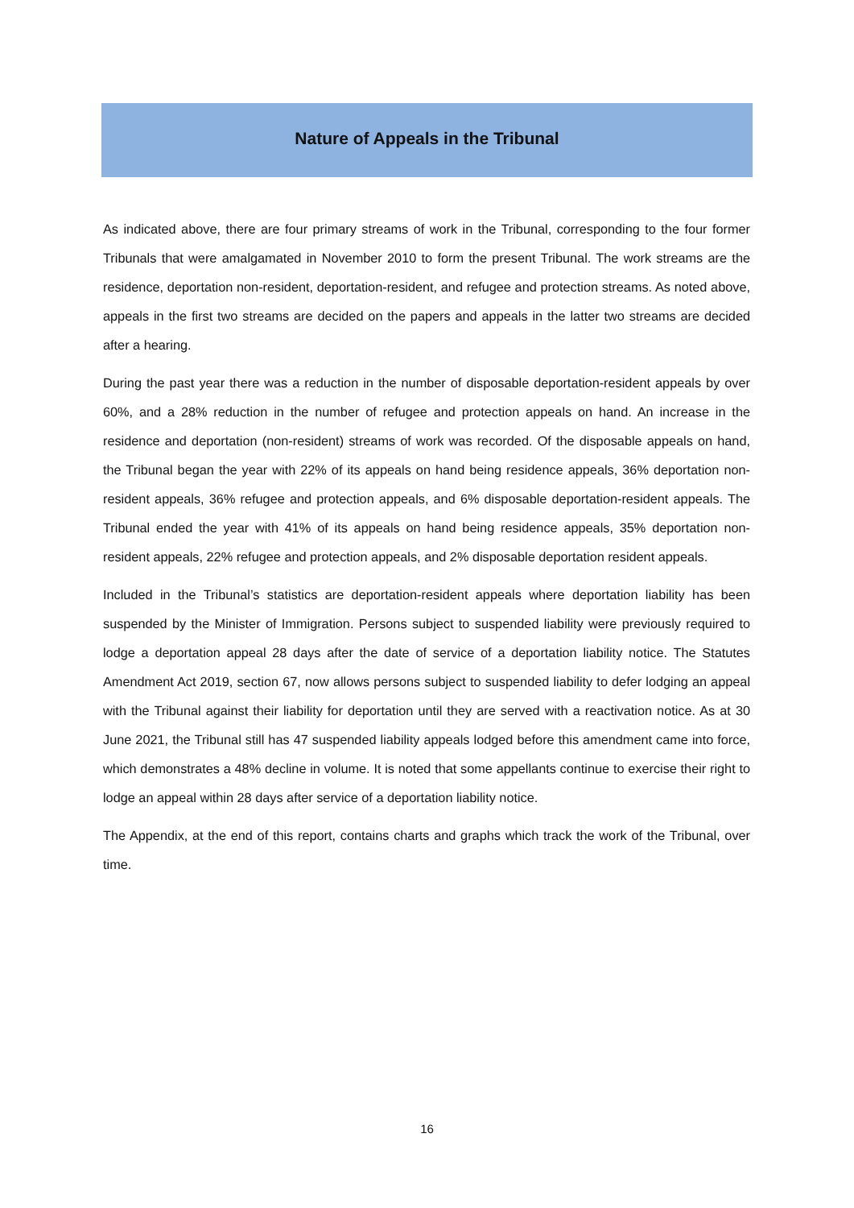Nature of Appeals in the Tribunal
As indicated above, there are four primary streams of work in the Tribunal, corresponding to the four former Tribunals that were amalgamated in November 2010 to form the present Tribunal. The work streams are the residence, deportation non-resident, deportation-resident, and refugee and protection streams. As noted above, appeals in the first two streams are decided on the papers and appeals in the latter two streams are decided after a hearing.
During the past year there was a reduction in the number of disposable deportation-resident appeals by over 60%, and a 28% reduction in the number of refugee and protection appeals on hand. An increase in the residence and deportation (non-resident) streams of work was recorded. Of the disposable appeals on hand, the Tribunal began the year with 22% of its appeals on hand being residence appeals, 36% deportation non-resident appeals, 36% refugee and protection appeals, and 6% disposable deportation-resident appeals. The Tribunal ended the year with 41% of its appeals on hand being residence appeals, 35% deportation non-resident appeals, 22% refugee and protection appeals, and 2% disposable deportation resident appeals.
Included in the Tribunal’s statistics are deportation-resident appeals where deportation liability has been suspended by the Minister of Immigration. Persons subject to suspended liability were previously required to lodge a deportation appeal 28 days after the date of service of a deportation liability notice. The Statutes Amendment Act 2019, section 67, now allows persons subject to suspended liability to defer lodging an appeal with the Tribunal against their liability for deportation until they are served with a reactivation notice. As at 30 June 2021, the Tribunal still has 47 suspended liability appeals lodged before this amendment came into force, which demonstrates a 48% decline in volume. It is noted that some appellants continue to exercise their right to lodge an appeal within 28 days after service of a deportation liability notice.
The Appendix, at the end of this report, contains charts and graphs which track the work of the Tribunal, over time.
16